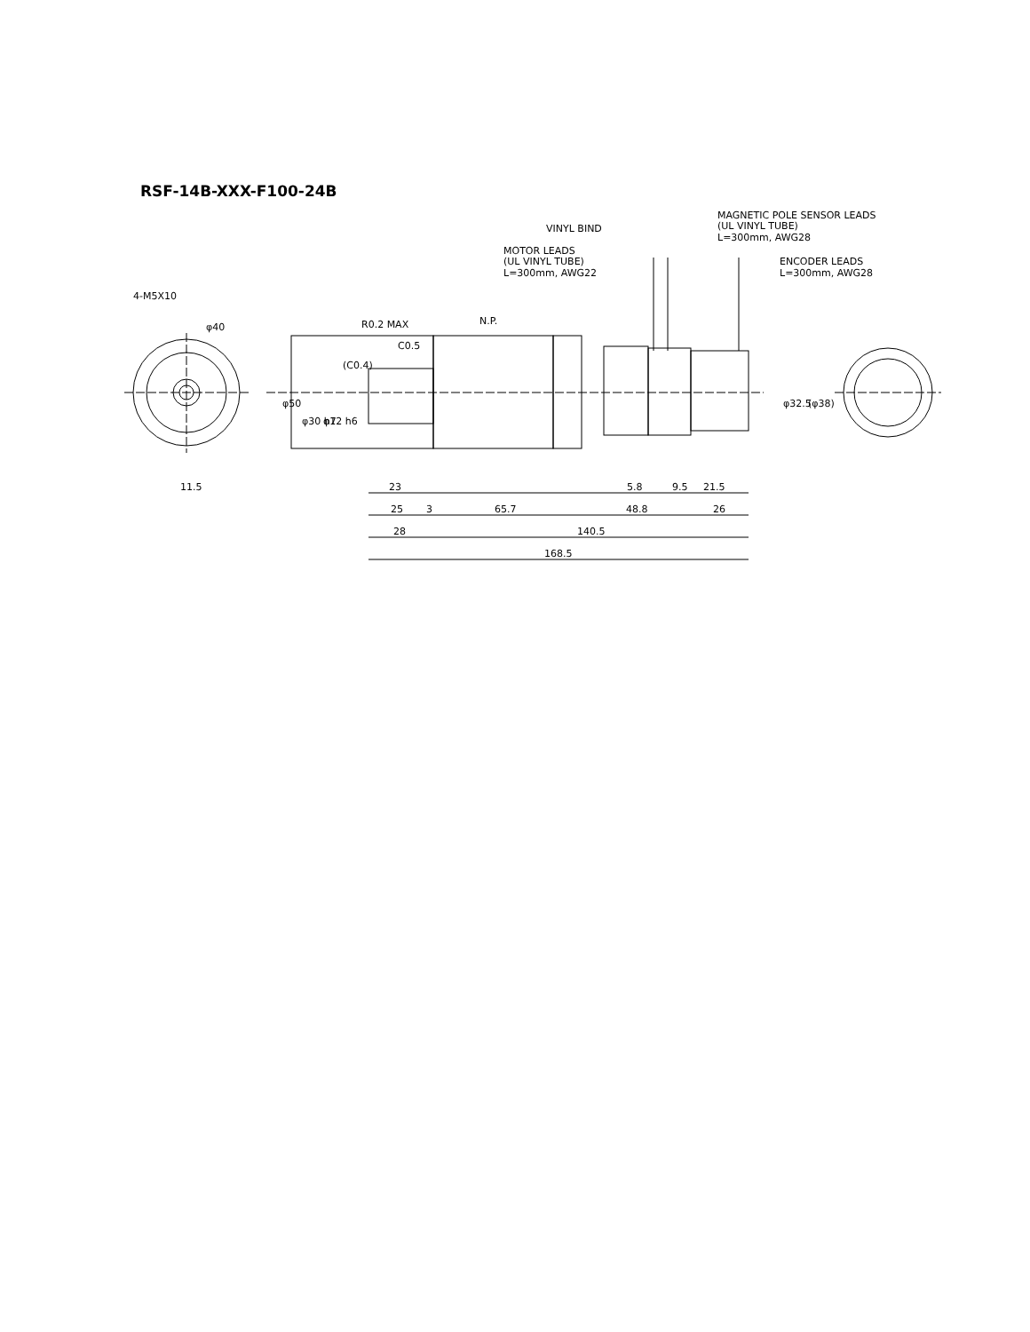RSF-14B-XXX-F100-24B
4-M5X10
φ40
11.5
R0.2 MAX
C0.5
(C0.4)
φ50
φ30 h7
φ12 h6
N.P.
VINYL BIND
MOTOR LEADS
(UL VINYL TUBE)
L=300mm, AWG22
MAGNETIC POLE SENSOR LEADS
(UL VINYL TUBE)
L=300mm, AWG28
ENCODER LEADS
L=300mm, AWG28
φ32.5
(φ38)
23
5.8
9.5
21.5
25
3
65.7
48.8
26
28
140.5
168.5